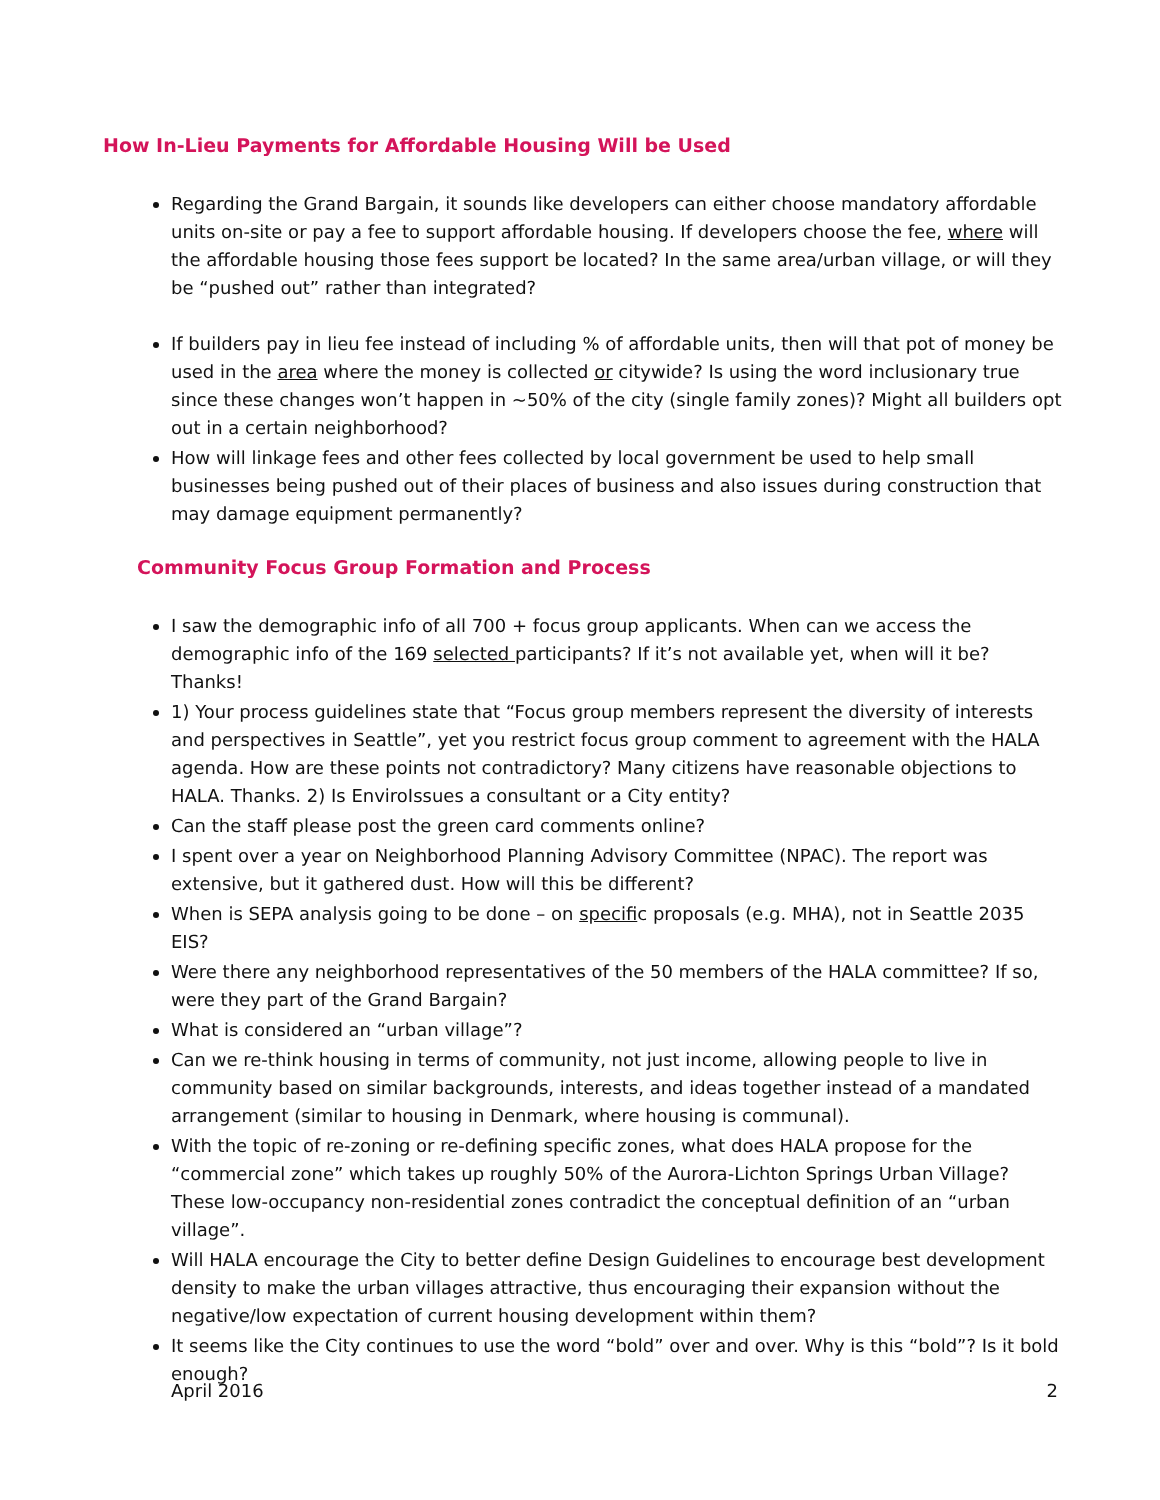How In-Lieu Payments for Affordable Housing Will be Used
Regarding the Grand Bargain, it sounds like developers can either choose mandatory affordable units on-site or pay a fee to support affordable housing. If developers choose the fee, where will the affordable housing those fees support be located? In the same area/urban village, or will they be “pushed out” rather than integrated?
If builders pay in lieu fee instead of including % of affordable units, then will that pot of money be used in the area where the money is collected or citywide? Is using the word inclusionary true since these changes won’t happen in ~50% of the city (single family zones)? Might all builders opt out in a certain neighborhood?
How will linkage fees and other fees collected by local government be used to help small businesses being pushed out of their places of business and also issues during construction that may damage equipment permanently?
Community Focus Group Formation and Process
I saw the demographic info of all 700 + focus group applicants. When can we access the demographic info of the 169 selected participants? If it’s not available yet, when will it be? Thanks!
1) Your process guidelines state that “Focus group members represent the diversity of interests and perspectives in Seattle”, yet you restrict focus group comment to agreement with the HALA agenda. How are these points not contradictory? Many citizens have reasonable objections to HALA. Thanks. 2) Is EnviroIssues a consultant or a City entity?
Can the staff please post the green card comments online?
I spent over a year on Neighborhood Planning Advisory Committee (NPAC). The report was extensive, but it gathered dust. How will this be different?
When is SEPA analysis going to be done – on specific proposals (e.g. MHA), not in Seattle 2035 EIS?
Were there any neighborhood representatives of the 50 members of the HALA committee? If so, were they part of the Grand Bargain?
What is considered an “urban village”?
Can we re-think housing in terms of community, not just income, allowing people to live in community based on similar backgrounds, interests, and ideas together instead of a mandated arrangement (similar to housing in Denmark, where housing is communal).
With the topic of re-zoning or re-defining specific zones, what does HALA propose for the “commercial zone” which takes up roughly 50% of the Aurora-Lichton Springs Urban Village? These low-occupancy non-residential zones contradict the conceptual definition of an “urban village”.
Will HALA encourage the City to better define Design Guidelines to encourage best development density to make the urban villages attractive, thus encouraging their expansion without the negative/low expectation of current housing development within them?
It seems like the City continues to use the word “bold” over and over. Why is this “bold”? Is it bold enough?
April 2016 2